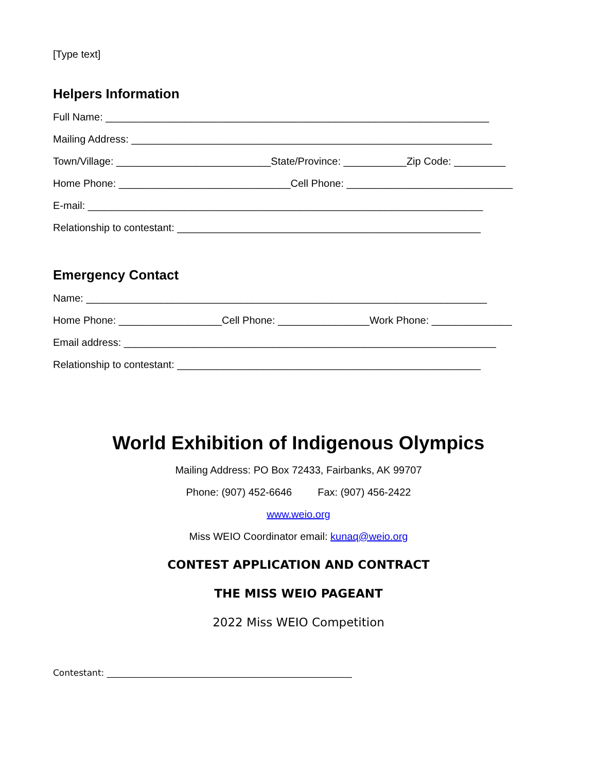[Type text]
Helpers Information
Full Name: ___________________________________________________________________
Mailing Address: _______________________________________________________________
Town/Village: ___________________________State/Province: ___________Zip Code: _________
Home Phone: ______________________________Cell Phone: _____________________________
E-mail: _____________________________________________________________________
Relationship to contestant: _____________________________________________________
Emergency Contact
Name: ______________________________________________________________________
Home Phone: __________________Cell Phone: ________________Work Phone: ______________
Email address: _________________________________________________________________
Relationship to contestant: _____________________________________________________
World Exhibition of Indigenous Olympics
Mailing Address: PO Box 72433, Fairbanks, AK 99707
Phone: (907) 452-6646 Fax: (907) 456-2422
www.weio.org
Miss WEIO Coordinator email: kunaq@weio.org
CONTEST APPLICATION AND CONTRACT
THE MISS WEIO PAGEANT
2022 Miss WEIO Competition
Contestant: ________________________________________________________